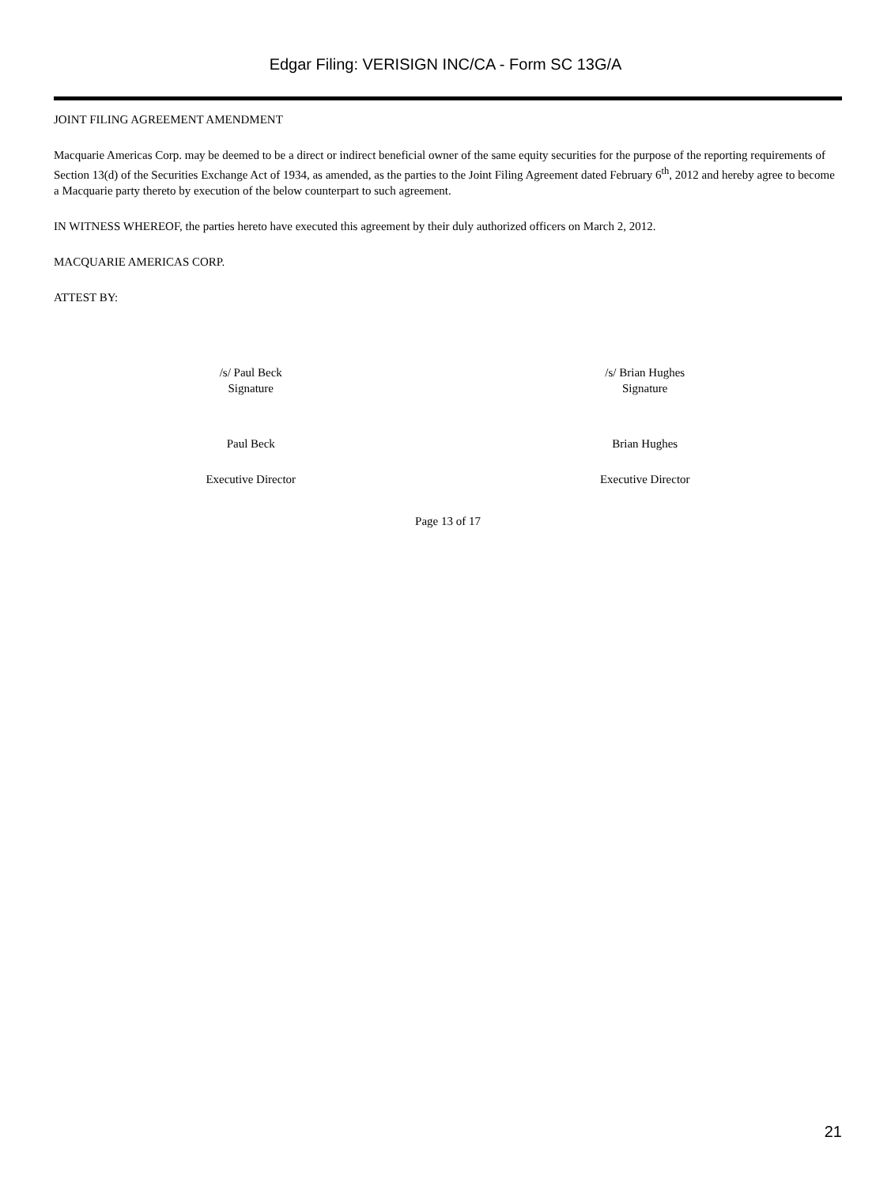Edgar Filing: VERISIGN INC/CA - Form SC 13G/A
JOINT FILING AGREEMENT AMENDMENT
Macquarie Americas Corp. may be deemed to be a direct or indirect beneficial owner of the same equity securities for the purpose of the reporting requirements of Section 13(d) of the Securities Exchange Act of 1934, as amended, as the parties to the Joint Filing Agreement dated February 6<sup>th</sup>, 2012 and hereby agree to become a Macquarie party thereto by execution of the below counterpart to such agreement.
IN WITNESS WHEREOF, the parties hereto have executed this agreement by their duly authorized officers on March 2, 2012.
MACQUARIE AMERICAS CORP.
ATTEST BY:
/s/ Paul Beck
Signature
/s/ Brian Hughes
Signature
Paul Beck Brian Hughes
Executive Director Executive Director
Page 13 of 17
21